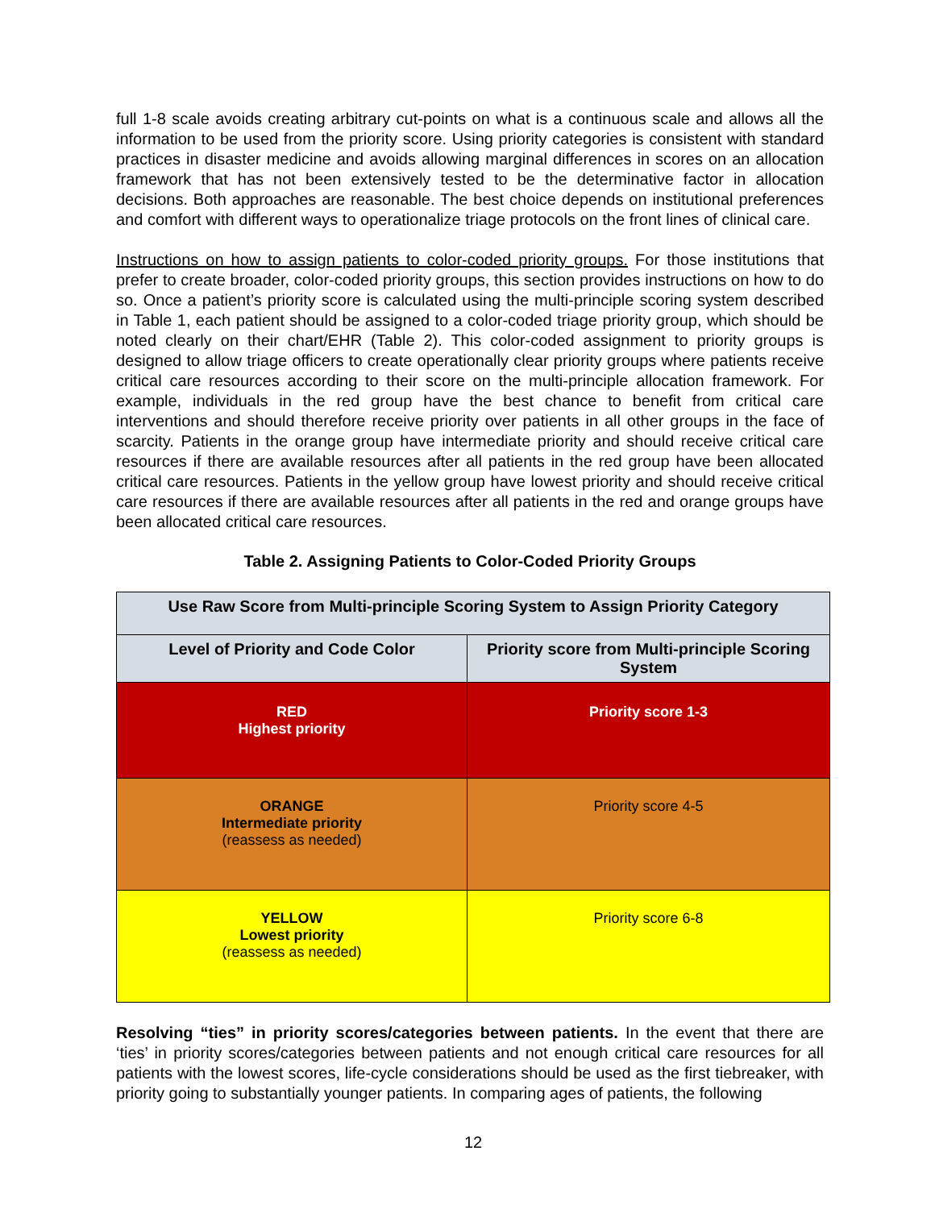full 1-8 scale avoids creating arbitrary cut-points on what is a continuous scale and allows all the information to be used from the priority score. Using priority categories is consistent with standard practices in disaster medicine and avoids allowing marginal differences in scores on an allocation framework that has not been extensively tested to be the determinative factor in allocation decisions. Both approaches are reasonable. The best choice depends on institutional preferences and comfort with different ways to operationalize triage protocols on the front lines of clinical care.
Instructions on how to assign patients to color-coded priority groups. For those institutions that prefer to create broader, color-coded priority groups, this section provides instructions on how to do so. Once a patient’s priority score is calculated using the multi-principle scoring system described in Table 1, each patient should be assigned to a color-coded triage priority group, which should be noted clearly on their chart/EHR (Table 2). This color-coded assignment to priority groups is designed to allow triage officers to create operationally clear priority groups where patients receive critical care resources according to their score on the multi-principle allocation framework. For example, individuals in the red group have the best chance to benefit from critical care interventions and should therefore receive priority over patients in all other groups in the face of scarcity. Patients in the orange group have intermediate priority and should receive critical care resources if there are available resources after all patients in the red group have been allocated critical care resources. Patients in the yellow group have lowest priority and should receive critical care resources if there are available resources after all patients in the red and orange groups have been allocated critical care resources.
Table 2. Assigning Patients to Color-Coded Priority Groups
| Use Raw Score from Multi-principle Scoring System to Assign Priority Category | |
| --- | --- |
| Level of Priority and Code Color | Priority score from Multi-principle Scoring System |
| RED Highest priority | Priority score 1-3 |
| ORANGE Intermediate priority (reassess as needed) | Priority score 4-5 |
| YELLOW Lowest priority (reassess as needed) | Priority score 6-8 |
Resolving “ties” in priority scores/categories between patients. In the event that there are ‘ties’ in priority scores/categories between patients and not enough critical care resources for all patients with the lowest scores, life-cycle considerations should be used as the first tiebreaker, with priority going to substantially younger patients. In comparing ages of patients, the following
12